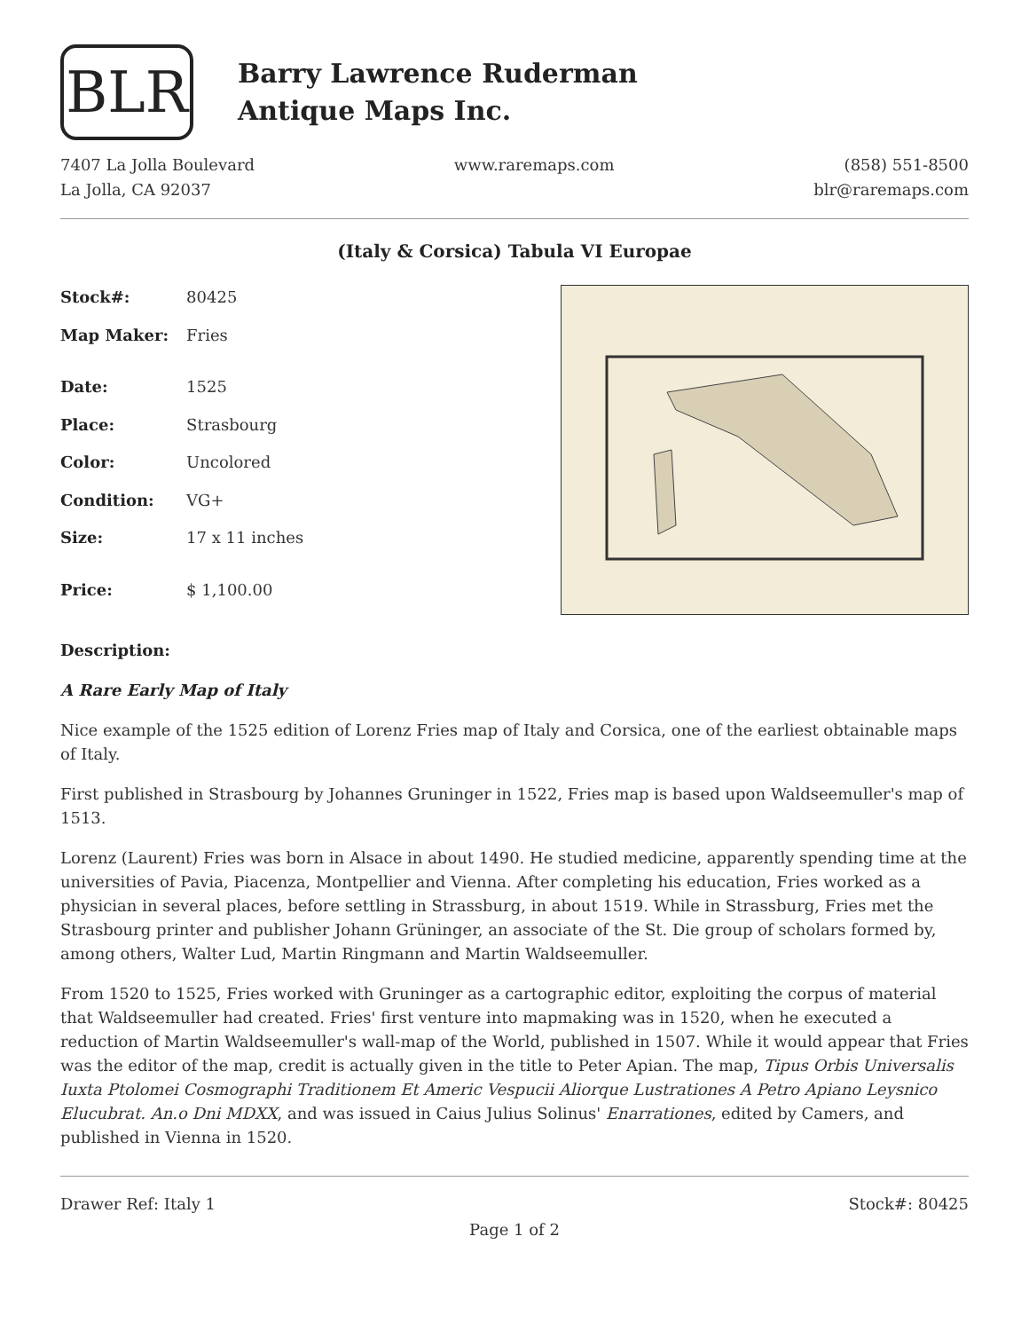BLR
Barry Lawrence Ruderman
Antique Maps Inc.
7407 La Jolla Boulevard
La Jolla, CA 92037
www.raremaps.com (858) 551-8500
blr@raremaps.com
(Italy & Corsica) Tabula VI Europae
| Stock#: | 80425 |
| Map Maker: | Fries |
| Date: | 1525 |
| Place: | Strasbourg |
| Color: | Uncolored |
| Condition: | VG+ |
| Size: | 17 x 11 inches |
| Price: | $ 1,100.00 |
Description:
A Rare Early Map of Italy
Nice example of the 1525 edition of Lorenz Fries map of Italy and Corsica, one of the earliest obtainable maps of Italy.
First published in Strasbourg by Johannes Gruninger in 1522, Fries map is based upon Waldseemuller's map of 1513.
Lorenz (Laurent) Fries was born in Alsace in about 1490. He studied medicine, apparently spending time at the universities of Pavia, Piacenza, Montpellier and Vienna. After completing his education, Fries worked as a physician in several places, before settling in Strassburg, in about 1519. While in Strassburg, Fries met the Strasbourg printer and publisher Johann Grüninger, an associate of the St. Die group of scholars formed by, among others, Walter Lud, Martin Ringmann and Martin Waldseemuller.
From 1520 to 1525, Fries worked with Gruninger as a cartographic editor, exploiting the corpus of material that Waldseemuller had created. Fries' first venture into mapmaking was in 1520, when he executed a reduction of Martin Waldseemuller's wall-map of the World, published in 1507. While it would appear that Fries was the editor of the map, credit is actually given in the title to Peter Apian. The map, Tipus Orbis Universalis Iuxta Ptolomei Cosmographi Traditionem Et Americ Vespucii Aliorque Lustrationes A Petro Apiano Leysnico Elucubrat. An.o Dni MDXX, and was issued in Caius Julius Solinus' Enarrationes, edited by Camers, and published in Vienna in 1520.
Drawer Ref: Italy 1 Stock#: 80425
Page 1 of 2